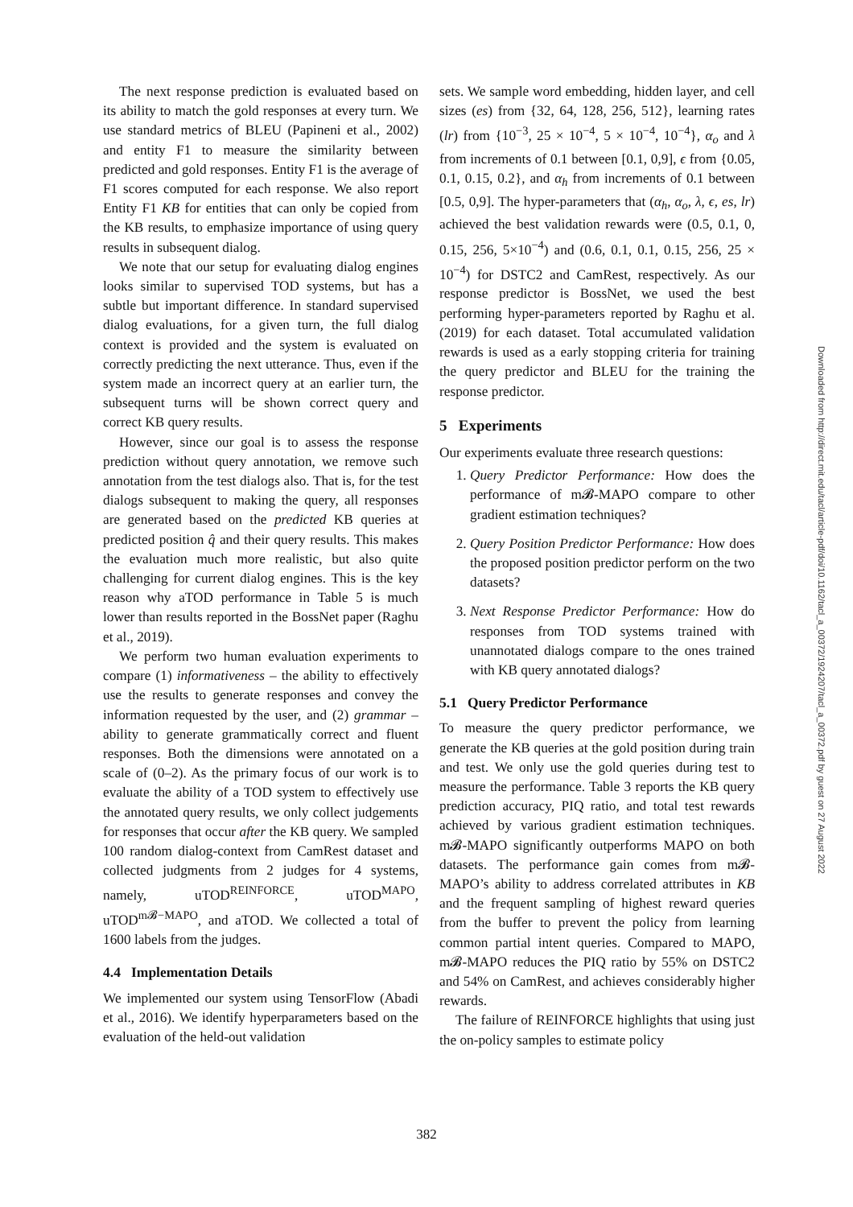The next response prediction is evaluated based on its ability to match the gold responses at every turn. We use standard metrics of BLEU (Papineni et al., 2002) and entity F1 to measure the similarity between predicted and gold responses. Entity F1 is the average of F1 scores computed for each response. We also report Entity F1 KB for entities that can only be copied from the KB results, to emphasize importance of using query results in subsequent dialog.
We note that our setup for evaluating dialog engines looks similar to supervised TOD systems, but has a subtle but important difference. In standard supervised dialog evaluations, for a given turn, the full dialog context is provided and the system is evaluated on correctly predicting the next utterance. Thus, even if the system made an incorrect query at an earlier turn, the subsequent turns will be shown correct query and correct KB query results.
However, since our goal is to assess the response prediction without query annotation, we remove such annotation from the test dialogs also. That is, for the test dialogs subsequent to making the query, all responses are generated based on the predicted KB queries at predicted position q̂ and their query results. This makes the evaluation much more realistic, but also quite challenging for current dialog engines. This is the key reason why aTOD performance in Table 5 is much lower than results reported in the BossNet paper (Raghu et al., 2019).
We perform two human evaluation experiments to compare (1) informativeness – the ability to effectively use the results to generate responses and convey the information requested by the user, and (2) grammar – ability to generate grammatically correct and fluent responses. Both the dimensions were annotated on a scale of (0–2). As the primary focus of our work is to evaluate the ability of a TOD system to effectively use the annotated query results, we only collect judgements for responses that occur after the KB query. We sampled 100 random dialog-context from CamRest dataset and collected judgments from 2 judges for 4 systems, namely, uTOD<sup>REINFORCE</sup>, uTOD<sup>MAPO</sup>, uTOD<sup>m𝓑−MAPO</sup>, and aTOD. We collected a total of 1600 labels from the judges.
4.4 Implementation Details
We implemented our system using TensorFlow (Abadi et al., 2016). We identify hyperparameters based on the evaluation of the held-out validation
sets. We sample word embedding, hidden layer, and cell sizes (es) from {32, 64, 128, 256, 512}, learning rates (lr) from {10<sup>−3</sup>, 25 × 10<sup>−4</sup>, 5 × 10<sup>−4</sup>, 10<sup>−4</sup>}, α<sub>o</sub> and λ from increments of 0.1 between [0.1, 0,9], ϵ from {0.05, 0.1, 0.15, 0.2}, and α<sub>h</sub> from increments of 0.1 between [0.5, 0,9]. The hyper-parameters that (α<sub>h</sub>, α<sub>o</sub>, λ, ϵ, es, lr) achieved the best validation rewards were (0.5, 0.1, 0, 0.15, 256, 5×10<sup>−4</sup>) and (0.6, 0.1, 0.1, 0.15, 256, 25 × 10<sup>−4</sup>) for DSTC2 and CamRest, respectively. As our response predictor is BossNet, we used the best performing hyper-parameters reported by Raghu et al. (2019) for each dataset. Total accumulated validation rewards is used as a early stopping criteria for training the query predictor and BLEU for the training the response predictor.
5 Experiments
Our experiments evaluate three research questions:
1. Query Predictor Performance: How does the performance of m𝓑-MAPO compare to other gradient estimation techniques?
2. Query Position Predictor Performance: How does the proposed position predictor perform on the two datasets?
3. Next Response Predictor Performance: How do responses from TOD systems trained with unannotated dialogs compare to the ones trained with KB query annotated dialogs?
5.1 Query Predictor Performance
To measure the query predictor performance, we generate the KB queries at the gold position during train and test. We only use the gold queries during test to measure the performance. Table 3 reports the KB query prediction accuracy, PIQ ratio, and total test rewards achieved by various gradient estimation techniques. m𝓑-MAPO significantly outperforms MAPO on both datasets. The performance gain comes from m𝓑-MAPO’s ability to address correlated attributes in KB and the frequent sampling of highest reward queries from the buffer to prevent the policy from learning common partial intent queries. Compared to MAPO, m𝓑-MAPO reduces the PIQ ratio by 55% on DSTC2 and 54% on CamRest, and achieves considerably higher rewards.
The failure of REINFORCE highlights that using just the on-policy samples to estimate policy
Downloaded from http://direct.mit.edu/tacl/article-pdf/doi/10.1162/tacl_a_00372/1924207/tacl_a_00372.pdf by guest on 27 August 2022
382